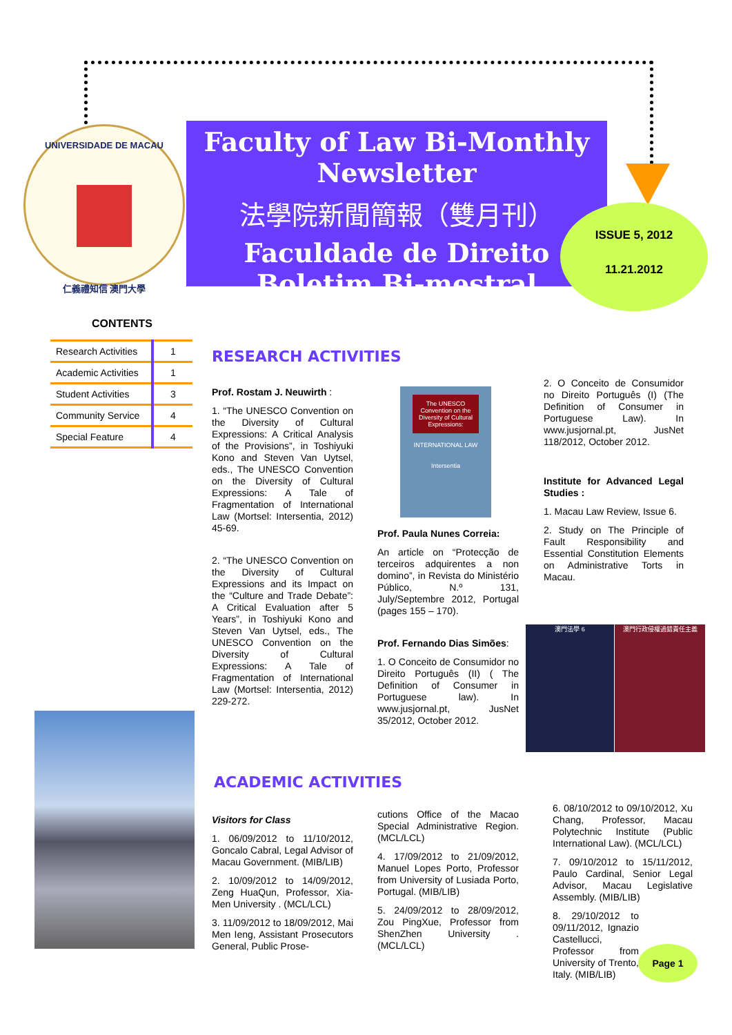UNIVERSIDADE DE MACAU
仁義禮知信 澳門大學
Faculty of Law Bi-Monthly Newsletter
法學院新聞簡報（雙月刊）
Faculdade de Direito Boletim Bi-mestral
ISSUE 5, 2012
11.21.2012
CONTENTS
| Research Activities | 1 |
| Academic Activities | 1 |
| Student Activities | 3 |
| Community Service | 4 |
| Special Feature | 4 |
RESEARCH ACTIVITIES
Prof. Rostam J. Neuwirth :
1. “The UNESCO Convention on the Diversity of Cultural Expressions: A Critical Analysis of the Provisions”, in Toshiyuki Kono and Steven Van Uytsel, eds., The UNESCO Convention on the Diversity of Cultural Expressions: A Tale of Fragmentation of International Law (Mortsel: Intersentia, 2012) 45-69.
2. “The UNESCO Convention on the Diversity of Cultural Expressions and its Impact on the “Culture and Trade Debate”: A Critical Evaluation after 5 Years”, in Toshiyuki Kono and Steven Van Uytsel, eds., The UNESCO Convention on the Diversity of Cultural Expressions: A Tale of Fragmentation of International Law (Mortsel: Intersentia, 2012) 229-272.
The UNESCO Convention on the Diversity of Cultural Expressions:
INTERNATIONAL LAW
Intersentia
Prof. Paula Nunes Correia:
An article on “Protecção de terceiros adquirentes a non domino”, in Revista do Ministério Público, N.º 131, July/Septembre 2012, Portugal (pages 155 – 170).
Prof. Fernando Dias Simões:
1. O Conceito de Consumidor no Direito Português (II) ( The Definition of Consumer in Portuguese law). In www.jusjornal.pt, JusNet 35/2012, October 2012.
2. O Conceito de Consumidor no Direito Português (I) (The Definition of Consumer in Portuguese Law). In www.jusjornal.pt, JusNet 118/2012, October 2012.
Institute for Advanced Legal Studies :
1. Macau Law Review, Issue 6.
2. Study on The Principle of Fault Responsibility and Essential Constitution Elements on Administrative Torts in Macau.
澳門法學 6 澳門行政侵權過錯責任主義
ACADEMIC ACTIVITIES
Visitors for Class
1. 06/09/2012 to 11/10/2012, Goncalo Cabral, Legal Advisor of Macau Government. (MIB/LIB)
2. 10/09/2012 to 14/09/2012, Zeng HuaQun, Professor, Xia-Men University . (MCL/LCL)
3. 11/09/2012 to 18/09/2012, Mai Men Ieng, Assistant Prosecutors General, Public Prose-
cutions Office of the Macao Special Administrative Region. (MCL/LCL)
4. 17/09/2012 to 21/09/2012, Manuel Lopes Porto, Professor from University of Lusiada Porto, Portugal. (MIB/LIB)
5. 24/09/2012 to 28/09/2012, Zou PingXue, Professor from ShenZhen University . (MCL/LCL)
6. 08/10/2012 to 09/10/2012, Xu Chang, Professor, Macau Polytechnic Institute (Public International Law). (MCL/LCL)
7. 09/10/2012 to 15/11/2012, Paulo Cardinal, Senior Legal Advisor, Macau Legislative Assembly. (MIB/LIB)
8. 29/10/2012 to 09/11/2012, Ignazio Castellucci, Professor from University of Trento, Italy. (MIB/LIB)
Page 1